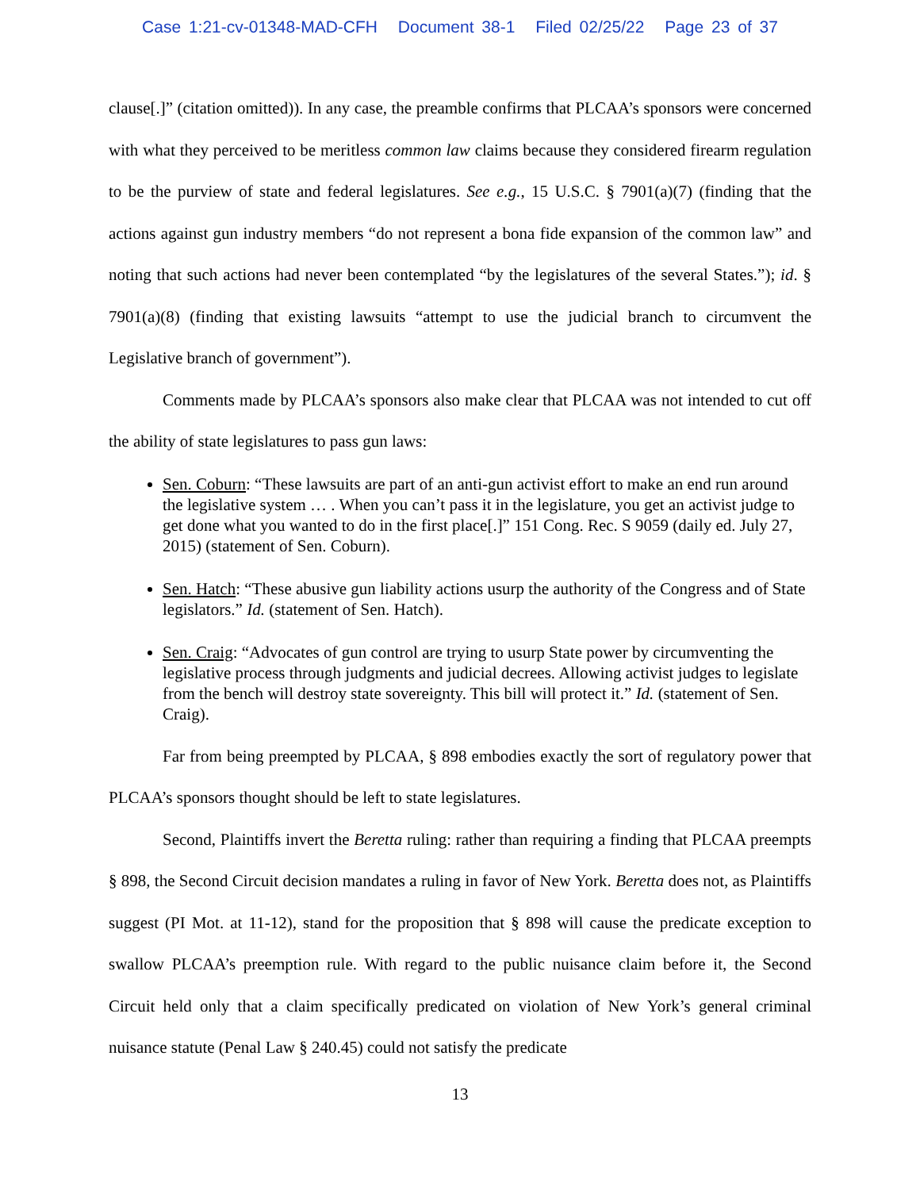Case 1:21-cv-01348-MAD-CFH Document 38-1 Filed 02/25/22 Page 23 of 37
clause[.]” (citation omitted)). In any case, the preamble confirms that PLCAA’s sponsors were concerned with what they perceived to be meritless common law claims because they considered firearm regulation to be the purview of state and federal legislatures. See e.g., 15 U.S.C. § 7901(a)(7) (finding that the actions against gun industry members “do not represent a bona fide expansion of the common law” and noting that such actions had never been contemplated “by the legislatures of the several States.”); id. § 7901(a)(8) (finding that existing lawsuits “attempt to use the judicial branch to circumvent the Legislative branch of government”).
Comments made by PLCAA’s sponsors also make clear that PLCAA was not intended to cut off the ability of state legislatures to pass gun laws:
Sen. Coburn: “These lawsuits are part of an anti-gun activist effort to make an end run around the legislative system … . When you can’t pass it in the legislature, you get an activist judge to get done what you wanted to do in the first place[.]” 151 Cong. Rec. S 9059 (daily ed. July 27, 2015) (statement of Sen. Coburn).
Sen. Hatch: “These abusive gun liability actions usurp the authority of the Congress and of State legislators.” Id. (statement of Sen. Hatch).
Sen. Craig: “Advocates of gun control are trying to usurp State power by circumventing the legislative process through judgments and judicial decrees. Allowing activist judges to legislate from the bench will destroy state sovereignty. This bill will protect it.” Id. (statement of Sen. Craig).
Far from being preempted by PLCAA, § 898 embodies exactly the sort of regulatory power that PLCAA’s sponsors thought should be left to state legislatures.
Second, Plaintiffs invert the Beretta ruling: rather than requiring a finding that PLCAA preempts § 898, the Second Circuit decision mandates a ruling in favor of New York. Beretta does not, as Plaintiffs suggest (PI Mot. at 11-12), stand for the proposition that § 898 will cause the predicate exception to swallow PLCAA’s preemption rule. With regard to the public nuisance claim before it, the Second Circuit held only that a claim specifically predicated on violation of New York’s general criminal nuisance statute (Penal Law § 240.45) could not satisfy the predicate
13